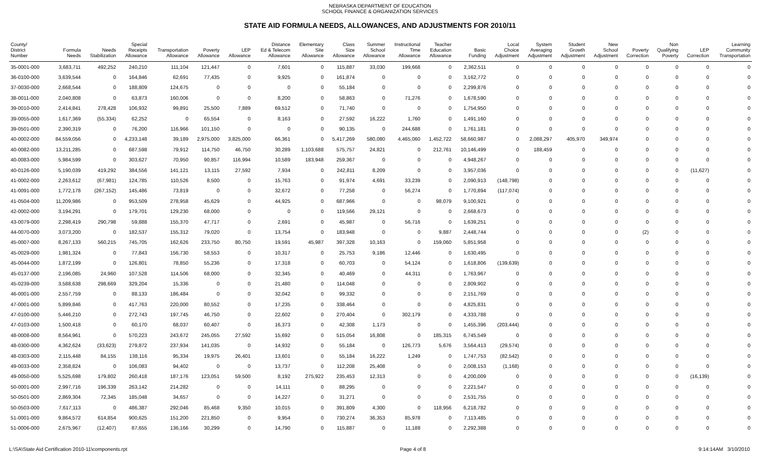NEBRASKA DEPARTMENT OF EDUCATION
SCHOOL FINANCE & ORGANIZATION SERVICES
STATE AID FORMULA NEEDS, ALLOWANCES, AND ADJUSTMENTS FOR 2010/11
| County/ District Number | Formula Needs | Needs Stabilization | Special Receipts Allowance | Transportation Allowance | Poverty Allowance | LEP Allowance | Distance Ed & Telecom Allowance | Elementary Site Allowance | Class Size Allowance | Summer School Allowance | Instructional Time Allowance | Teacher Education Allowance | Basic Funding | Local Choice Adjustment | System Averaging Adjustment | Student Growth Adjustment | New School Adjustment | Poverty Correction | Non Qualifying Poverty | LEP Correction | Learning Community Transportation |
| --- | --- | --- | --- | --- | --- | --- | --- | --- | --- | --- | --- | --- | --- | --- | --- | --- | --- | --- | --- | --- | --- |
| 35-0001-000 | 3,683,711 | 492,252 | 240,210 | 111,104 | 121,447 | 0 | 7,601 | 0 | 115,887 | 33,030 | 199,668 | 0 | 2,362,511 | 0 | 0 | 0 | 0 | 0 | 0 | 0 | 0 |
| 36-0100-000 | 3,639,544 | 0 | 164,846 | 62,691 | 77,435 | 0 | 9,925 | 0 | 161,874 | 0 | 0 | 0 | 3,162,772 | 0 | 0 | 0 | 0 | 0 | 0 | 0 | 0 |
| 37-0030-000 | 2,668,544 | 0 | 188,809 | 124,675 | 0 | 0 | 0 | 0 | 55,184 | 0 | 0 | 0 | 2,299,876 | 0 | 0 | 0 | 0 | 0 | 0 | 0 | 0 |
| 38-0011-000 | 2,040,808 | 0 | 63,873 | 160,006 | 0 | 0 | 8,200 | 0 | 58,863 | 0 | 71,276 | 0 | 1,678,590 | 0 | 0 | 0 | 0 | 0 | 0 | 0 | 0 |
| 39-0010-000 | 2,414,841 | 278,428 | 106,932 | 99,891 | 25,500 | 7,889 | 69,512 | 0 | 71,740 | 0 | 0 | 0 | 1,754,950 | 0 | 0 | 0 | 0 | 0 | 0 | 0 | 0 |
| 39-0055-000 | 1,617,369 | (55,334) | 62,252 | 0 | 65,554 | 0 | 8,163 | 0 | 27,592 | 16,222 | 1,760 | 0 | 1,491,160 | 0 | 0 | 0 | 0 | 0 | 0 | 0 | 0 |
| 39-0501-000 | 2,390,319 | 0 | 76,200 | 116,966 | 101,150 | 0 | 0 | 0 | 90,135 | 0 | 244,688 | 0 | 1,761,181 | 0 | 0 | 0 | 0 | 0 | 0 | 0 | 0 |
| 40-0002-000 | 84,559,056 | 0 | 4,233,148 | 39,189 | 2,975,000 | 3,825,000 | 66,361 | 0 | 5,417,269 | 580,080 | 4,465,060 | 1,452,722 | 58,660,987 | 0 | 2,088,297 | 405,970 | 349,974 | 0 | 0 | 0 | 0 |
| 40-0082-000 | 13,211,285 | 0 | 687,598 | 79,912 | 114,750 | 46,750 | 30,289 | 1,103,688 | 575,757 | 24,821 | 0 | 212,761 | 10,146,499 | 0 | 188,459 | 0 | 0 | 0 | 0 | 0 | 0 |
| 40-0083-000 | 5,984,599 | 0 | 303,627 | 70,950 | 90,857 | 116,994 | 10,589 | 183,948 | 259,367 | 0 | 0 | 0 | 4,948,267 | 0 | 0 | 0 | 0 | 0 | 0 | 0 | 0 |
| 40-0126-000 | 5,190,039 | 419,292 | 384,556 | 141,121 | 13,115 | 27,592 | 7,934 | 0 | 242,811 | 8,209 | 0 | 0 | 3,957,036 | 0 | 0 | 0 | 0 | 0 | 0 | (11,627) | 0 |
| 41-0002-000 | 2,263,612 | (67,981) | 124,785 | 110,526 | 8,500 | 0 | 15,763 | 0 | 91,974 | 4,691 | 33,239 | 0 | 2,090,913 | (148,798) | 0 | 0 | 0 | 0 | 0 | 0 | 0 |
| 41-0091-000 | 1,772,178 | (267,152) | 145,486 | 73,819 | 0 | 0 | 32,672 | 0 | 77,258 | 0 | 56,274 | 0 | 1,770,894 | (117,074) | 0 | 0 | 0 | 0 | 0 | 0 | 0 |
| 41-0504-000 | 11,209,986 | 0 | 953,509 | 278,958 | 45,629 | 0 | 44,925 | 0 | 687,966 | 0 | 0 | 98,079 | 9,100,921 | 0 | 0 | 0 | 0 | 0 | 0 | 0 | 0 |
| 42-0002-000 | 3,194,291 | 0 | 179,701 | 129,230 | 68,000 | 0 | 0 | 0 | 119,566 | 29,121 | 0 | 0 | 2,668,673 | 0 | 0 | 0 | 0 | 0 | 0 | 0 | 0 |
| 43-0079-000 | 2,298,419 | 290,798 | 59,888 | 155,370 | 47,717 | 0 | 2,691 | 0 | 45,987 | 0 | 56,716 | 0 | 1,639,251 | 0 | 0 | 0 | 0 | 0 | 0 | 0 | 0 |
| 44-0070-000 | 3,073,200 | 0 | 182,537 | 155,312 | 79,020 | 0 | 13,754 | 0 | 183,948 | 0 | 0 | 9,887 | 2,448,744 | 0 | 0 | 0 | 0 | (2) | 0 | 0 | 0 |
| 45-0007-000 | 8,267,133 | 560,215 | 745,705 | 162,626 | 233,750 | 80,750 | 19,591 | 45,987 | 397,328 | 10,163 | 0 | 159,060 | 5,851,958 | 0 | 0 | 0 | 0 | 0 | 0 | 0 | 0 |
| 45-0029-000 | 1,981,324 | 0 | 77,843 | 156,730 | 58,553 | 0 | 10,317 | 0 | 25,753 | 9,186 | 12,446 | 0 | 1,630,495 | 0 | 0 | 0 | 0 | 0 | 0 | 0 | 0 |
| 45-0044-000 | 1,872,199 | 0 | 126,801 | 78,850 | 55,236 | 0 | 17,318 | 0 | 60,703 | 0 | 54,124 | 0 | 1,618,806 | (139,639) | 0 | 0 | 0 | 0 | 0 | 0 | 0 |
| 45-0137-000 | 2,196,085 | 24,960 | 107,528 | 114,506 | 68,000 | 0 | 32,345 | 0 | 40,469 | 0 | 44,311 | 0 | 1,763,967 | 0 | 0 | 0 | 0 | 0 | 0 | 0 | 0 |
| 45-0239-000 | 3,588,638 | 298,669 | 329,204 | 15,336 | 0 | 0 | 21,480 | 0 | 114,048 | 0 | 0 | 0 | 2,809,902 | 0 | 0 | 0 | 0 | 0 | 0 | 0 | 0 |
| 46-0001-000 | 2,557,759 | 0 | 88,133 | 186,484 | 0 | 0 | 32,042 | 0 | 99,332 | 0 | 0 | 0 | 2,151,769 | 0 | 0 | 0 | 0 | 0 | 0 | 0 | 0 |
| 47-0001-000 | 5,899,846 | 0 | 417,763 | 220,000 | 80,552 | 0 | 17,235 | 0 | 338,464 | 0 | 0 | 0 | 4,825,831 | 0 | 0 | 0 | 0 | 0 | 0 | 0 | 0 |
| 47-0100-000 | 5,446,210 | 0 | 272,743 | 197,745 | 46,750 | 0 | 22,602 | 0 | 270,404 | 0 | 302,179 | 0 | 4,333,788 | 0 | 0 | 0 | 0 | 0 | 0 | 0 | 0 |
| 47-0103-000 | 1,500,418 | 0 | 60,170 | 68,037 | 60,407 | 0 | 16,373 | 0 | 42,308 | 1,173 | 0 | 0 | 1,455,396 | (203,444) | 0 | 0 | 0 | 0 | 0 | 0 | 0 |
| 48-0008-000 | 8,564,961 | 0 | 570,223 | 243,672 | 245,055 | 27,592 | 15,692 | 0 | 515,054 | 16,808 | 0 | 185,315 | 6,745,549 | 0 | 0 | 0 | 0 | 0 | 0 | 0 | 0 |
| 48-0300-000 | 4,362,624 | (33,623) | 279,872 | 237,934 | 141,035 | 0 | 14,932 | 0 | 55,184 | 0 | 126,773 | 5,676 | 3,564,413 | (29,574) | 0 | 0 | 0 | 0 | 0 | 0 | 0 |
| 48-0303-000 | 2,115,448 | 84,155 | 138,116 | 95,334 | 19,975 | 26,401 | 13,601 | 0 | 55,184 | 16,222 | 1,249 | 0 | 1,747,753 | (82,542) | 0 | 0 | 0 | 0 | 0 | 0 | 0 |
| 49-0033-000 | 2,358,824 | 0 | 106,083 | 94,402 | 0 | 0 | 13,737 | 0 | 112,208 | 25,408 | 0 | 0 | 2,008,153 | (1,168) | 0 | 0 | 0 | 0 | 0 | 0 | 0 |
| 49-0050-000 | 5,525,698 | 179,802 | 260,418 | 187,176 | 123,051 | 59,500 | 8,192 | 275,922 | 235,453 | 12,313 | 0 | 0 | 4,200,009 | 0 | 0 | 0 | 0 | 0 | 0 | (16,139) | 0 |
| 50-0001-000 | 2,997,716 | 196,339 | 263,142 | 214,282 | 0 | 0 | 14,111 | 0 | 88,295 | 0 | 0 | 0 | 2,221,547 | 0 | 0 | 0 | 0 | 0 | 0 | 0 | 0 |
| 50-0501-000 | 2,869,304 | 72,345 | 185,048 | 34,657 | 0 | 0 | 14,227 | 0 | 31,271 | 0 | 0 | 0 | 2,531,755 | 0 | 0 | 0 | 0 | 0 | 0 | 0 | 0 |
| 50-0503-000 | 7,617,113 | 0 | 486,387 | 292,046 | 85,468 | 9,350 | 10,015 | 0 | 391,809 | 4,300 | 0 | 118,956 | 6,218,782 | 0 | 0 | 0 | 0 | 0 | 0 | 0 | 0 |
| 51-0001-000 | 9,864,572 | 614,854 | 900,625 | 151,200 | 221,850 | 0 | 9,954 | 0 | 730,274 | 36,353 | 85,978 | 0 | 7,113,485 | 0 | 0 | 0 | 0 | 0 | 0 | 0 | 0 |
| 51-0006-000 | 2,675,967 | (12,407) | 87,655 | 136,166 | 30,299 | 0 | 14,790 | 0 | 115,887 | 0 | 11,188 | 0 | 2,292,388 | 0 | 0 | 0 | 0 | 0 | 0 | 0 | 0 |
L:\SA\State Aid Certification 2010-11\components.rpt Page 4 of 8 9:14:14AM 3/10/2010